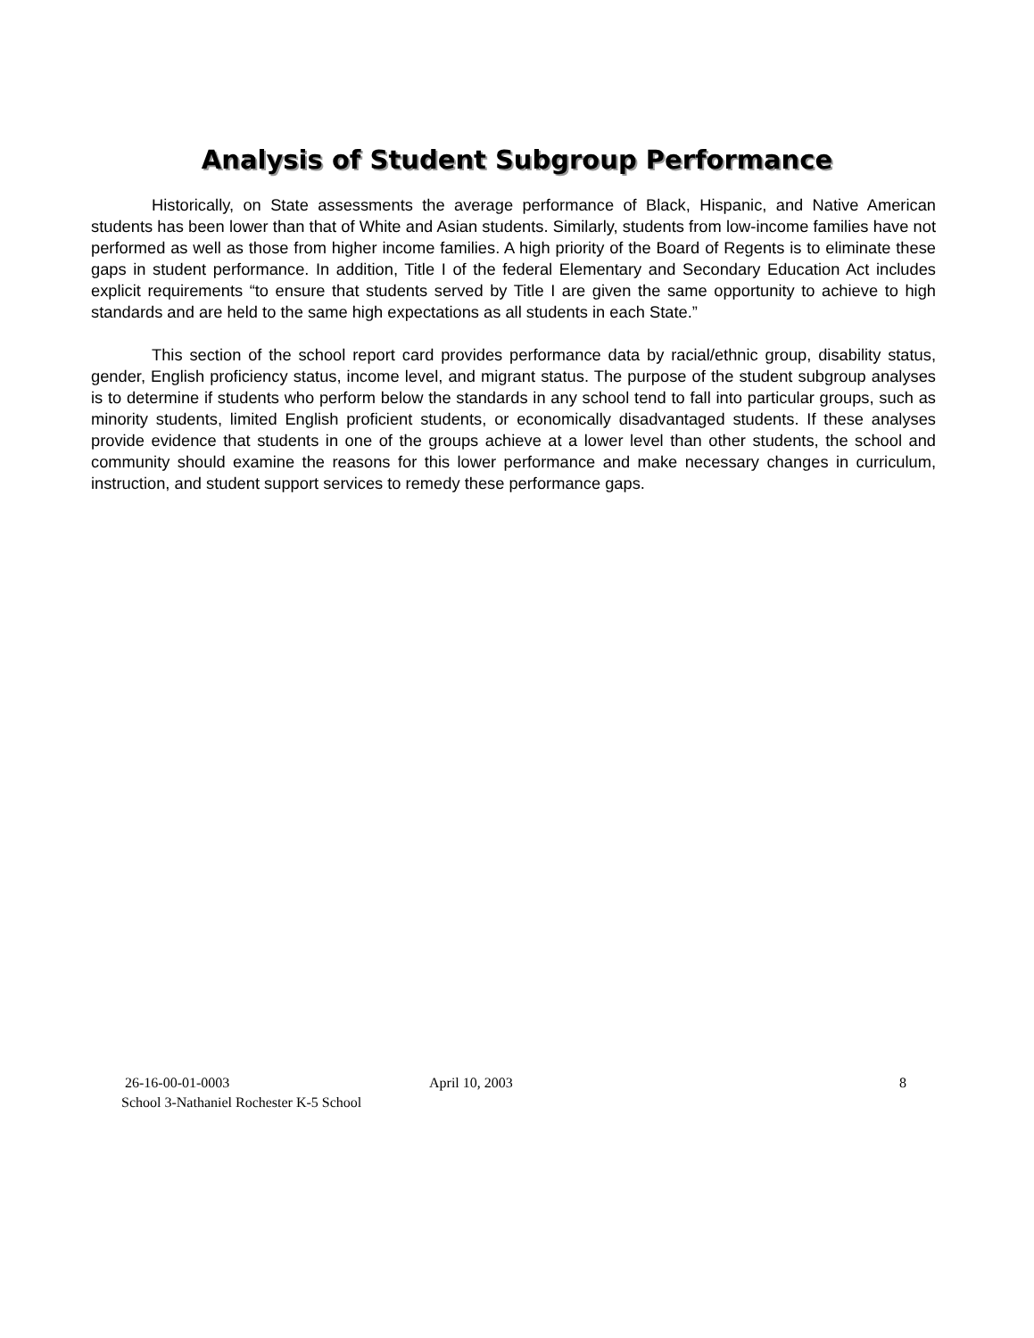Analysis of Student Subgroup Performance
Historically, on State assessments the average performance of Black, Hispanic, and Native American students has been lower than that of White and Asian students. Similarly, students from low-income families have not performed as well as those from higher income families. A high priority of the Board of Regents is to eliminate these gaps in student performance. In addition, Title I of the federal Elementary and Secondary Education Act includes explicit requirements “to ensure that students served by Title I are given the same opportunity to achieve to high standards and are held to the same high expectations as all students in each State.”
This section of the school report card provides performance data by racial/ethnic group, disability status, gender, English proficiency status, income level, and migrant status. The purpose of the student subgroup analyses is to determine if students who perform below the standards in any school tend to fall into particular groups, such as minority students, limited English proficient students, or economically disadvantaged students. If these analyses provide evidence that students in one of the groups achieve at a lower level than other students, the school and community should examine the reasons for this lower performance and make necessary changes in curriculum, instruction, and student support services to remedy these performance gaps.
26-16-00-01-0003 April 10, 2003 8
School 3-Nathaniel Rochester K-5 School